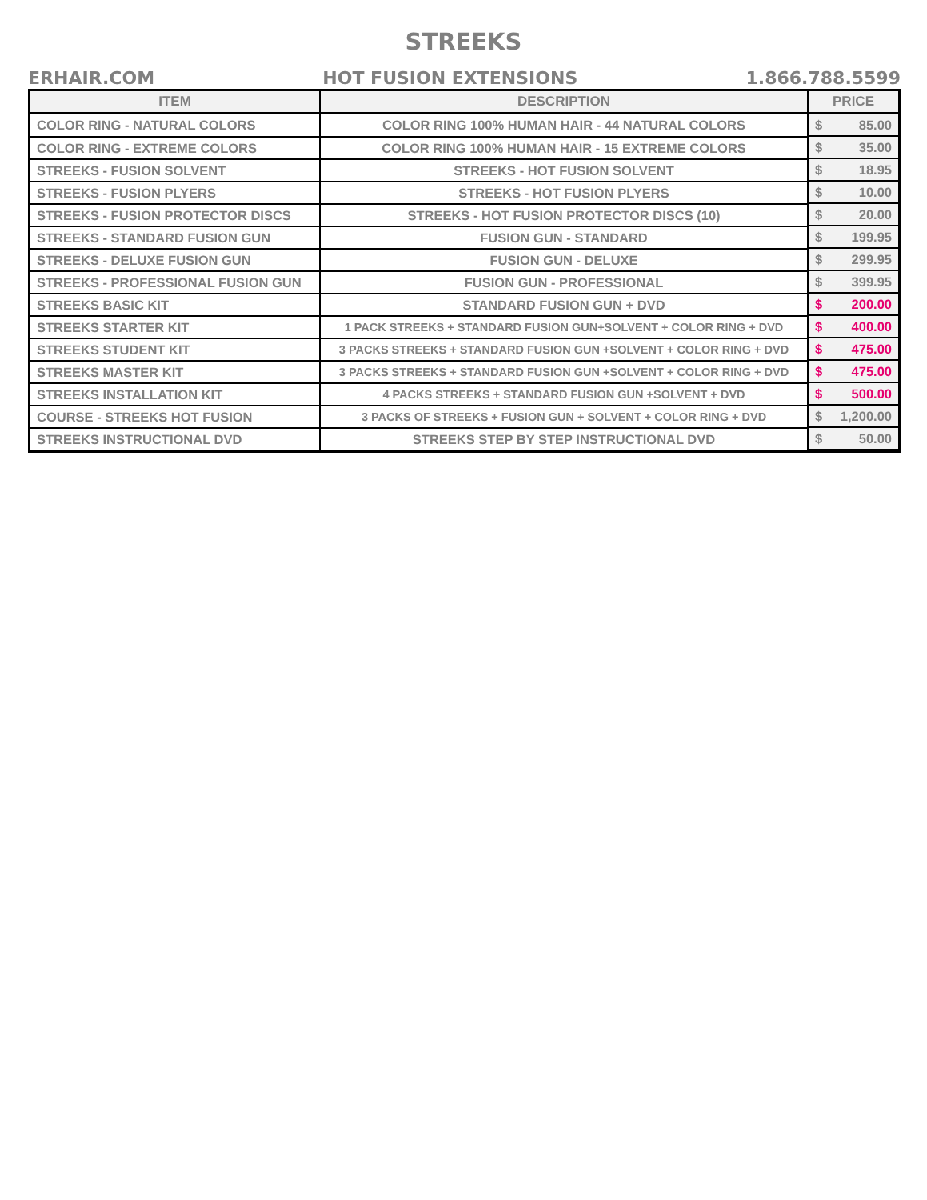STREEKS
ERHAIR.COM HOT FUSION EXTENSIONS 1.866.788.5599
| ITEM | DESCRIPTION | PRICE |
| --- | --- | --- |
| COLOR RING - NATURAL COLORS | COLOR RING 100% HUMAN HAIR - 44 NATURAL COLORS | $ 85.00 |
| COLOR RING - EXTREME COLORS | COLOR RING 100% HUMAN HAIR - 15 EXTREME COLORS | $ 35.00 |
| STREEKS - FUSION SOLVENT | STREEKS - HOT FUSION SOLVENT | $ 18.95 |
| STREEKS - FUSION PLYERS | STREEKS - HOT FUSION PLYERS | $ 10.00 |
| STREEKS - FUSION PROTECTOR DISCS | STREEKS - HOT FUSION PROTECTOR DISCS (10) | $ 20.00 |
| STREEKS - STANDARD FUSION GUN | FUSION GUN - STANDARD | $ 199.95 |
| STREEKS - DELUXE FUSION GUN | FUSION GUN - DELUXE | $ 299.95 |
| STREEKS - PROFESSIONAL FUSION GUN | FUSION GUN - PROFESSIONAL | $ 399.95 |
| STREEKS BASIC KIT | STANDARD FUSION GUN + DVD | $ 200.00 |
| STREEKS STARTER KIT | 1 PACK STREEKS + STANDARD FUSION GUN+SOLVENT + COLOR RING + DVD | $ 400.00 |
| STREEKS STUDENT KIT | 3 PACKS STREEKS + STANDARD FUSION GUN +SOLVENT + COLOR RING + DVD | $ 475.00 |
| STREEKS MASTER KIT | 3 PACKS STREEKS + STANDARD FUSION GUN +SOLVENT + COLOR RING + DVD | $ 475.00 |
| STREEKS INSTALLATION KIT | 4 PACKS STREEKS + STANDARD FUSION GUN +SOLVENT + DVD | $ 500.00 |
| COURSE - STREEKS HOT FUSION | 3 PACKS OF STREEKS + FUSION GUN + SOLVENT + COLOR RING + DVD | $ 1,200.00 |
| STREEKS INSTRUCTIONAL DVD | STREEKS STEP BY STEP INSTRUCTIONAL DVD | $ 50.00 |